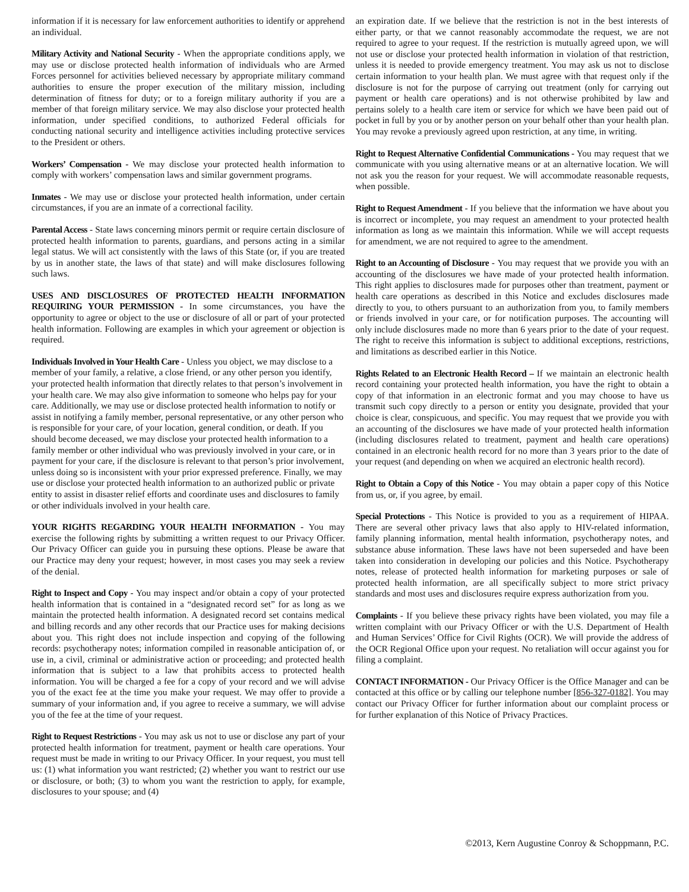information if it is necessary for law enforcement authorities to identify or apprehend an individual.
Military Activity and National Security - When the appropriate conditions apply, we may use or disclose protected health information of individuals who are Armed Forces personnel for activities believed necessary by appropriate military command authorities to ensure the proper execution of the military mission, including determination of fitness for duty; or to a foreign military authority if you are a member of that foreign military service. We may also disclose your protected health information, under specified conditions, to authorized Federal officials for conducting national security and intelligence activities including protective services to the President or others.
Workers’ Compensation - We may disclose your protected health information to comply with workers’ compensation laws and similar government programs.
Inmates - We may use or disclose your protected health information, under certain circumstances, if you are an inmate of a correctional facility.
Parental Access - State laws concerning minors permit or require certain disclosure of protected health information to parents, guardians, and persons acting in a similar legal status. We will act consistently with the laws of this State (or, if you are treated by us in another state, the laws of that state) and will make disclosures following such laws.
USES AND DISCLOSURES OF PROTECTED HEALTH INFORMATION REQUIRING YOUR PERMISSION - In some circumstances, you have the opportunity to agree or object to the use or disclosure of all or part of your protected health information. Following are examples in which your agreement or objection is required.
Individuals Involved in Your Health Care - Unless you object, we may disclose to a member of your family, a relative, a close friend, or any other person you identify, your protected health information that directly relates to that person’s involvement in your health care. We may also give information to someone who helps pay for your care. Additionally, we may use or disclose protected health information to notify or assist in notifying a family member, personal representative, or any other person who is responsible for your care, of your location, general condition, or death. If you should become deceased, we may disclose your protected health information to a family member or other individual who was previously involved in your care, or in payment for your care, if the disclosure is relevant to that person’s prior involvement, unless doing so is inconsistent with your prior expressed preference. Finally, we may use or disclose your protected health information to an authorized public or private entity to assist in disaster relief efforts and coordinate uses and disclosures to family or other individuals involved in your health care.
YOUR RIGHTS REGARDING YOUR HEALTH INFORMATION - You may exercise the following rights by submitting a written request to our Privacy Officer. Our Privacy Officer can guide you in pursuing these options. Please be aware that our Practice may deny your request; however, in most cases you may seek a review of the denial.
Right to Inspect and Copy - You may inspect and/or obtain a copy of your protected health information that is contained in a “designated record set” for as long as we maintain the protected health information. A designated record set contains medical and billing records and any other records that our Practice uses for making decisions about you. This right does not include inspection and copying of the following records: psychotherapy notes; information compiled in reasonable anticipation of, or use in, a civil, criminal or administrative action or proceeding; and protected health information that is subject to a law that prohibits access to protected health information. You will be charged a fee for a copy of your record and we will advise you of the exact fee at the time you make your request. We may offer to provide a summary of your information and, if you agree to receive a summary, we will advise you of the fee at the time of your request.
Right to Request Restrictions - You may ask us not to use or disclose any part of your protected health information for treatment, payment or health care operations. Your request must be made in writing to our Privacy Officer. In your request, you must tell us: (1) what information you want restricted; (2) whether you want to restrict our use or disclosure, or both; (3) to whom you want the restriction to apply, for example, disclosures to your spouse; and (4)
an expiration date. If we believe that the restriction is not in the best interests of either party, or that we cannot reasonably accommodate the request, we are not required to agree to your request. If the restriction is mutually agreed upon, we will not use or disclose your protected health information in violation of that restriction, unless it is needed to provide emergency treatment. You may ask us not to disclose certain information to your health plan. We must agree with that request only if the disclosure is not for the purpose of carrying out treatment (only for carrying out payment or health care operations) and is not otherwise prohibited by law and pertains solely to a health care item or service for which we have been paid out of pocket in full by you or by another person on your behalf other than your health plan. You may revoke a previously agreed upon restriction, at any time, in writing.
Right to Request Alternative Confidential Communications - You may request that we communicate with you using alternative means or at an alternative location. We will not ask you the reason for your request. We will accommodate reasonable requests, when possible.
Right to Request Amendment - If you believe that the information we have about you is incorrect or incomplete, you may request an amendment to your protected health information as long as we maintain this information. While we will accept requests for amendment, we are not required to agree to the amendment.
Right to an Accounting of Disclosure - You may request that we provide you with an accounting of the disclosures we have made of your protected health information. This right applies to disclosures made for purposes other than treatment, payment or health care operations as described in this Notice and excludes disclosures made directly to you, to others pursuant to an authorization from you, to family members or friends involved in your care, or for notification purposes. The accounting will only include disclosures made no more than 6 years prior to the date of your request. The right to receive this information is subject to additional exceptions, restrictions, and limitations as described earlier in this Notice.
Rights Related to an Electronic Health Record – If we maintain an electronic health record containing your protected health information, you have the right to obtain a copy of that information in an electronic format and you may choose to have us transmit such copy directly to a person or entity you designate, provided that your choice is clear, conspicuous, and specific. You may request that we provide you with an accounting of the disclosures we have made of your protected health information (including disclosures related to treatment, payment and health care operations) contained in an electronic health record for no more than 3 years prior to the date of your request (and depending on when we acquired an electronic health record).
Right to Obtain a Copy of this Notice - You may obtain a paper copy of this Notice from us, or, if you agree, by email.
Special Protections - This Notice is provided to you as a requirement of HIPAA. There are several other privacy laws that also apply to HIV-related information, family planning information, mental health information, psychotherapy notes, and substance abuse information. These laws have not been superseded and have been taken into consideration in developing our policies and this Notice. Psychotherapy notes, release of protected health information for marketing purposes or sale of protected health information, are all specifically subject to more strict privacy standards and most uses and disclosures require express authorization from you.
Complaints - If you believe these privacy rights have been violated, you may file a written complaint with our Privacy Officer or with the U.S. Department of Health and Human Services’ Office for Civil Rights (OCR). We will provide the address of the OCR Regional Office upon your request. No retaliation will occur against you for filing a complaint.
CONTACT INFORMATION - Our Privacy Officer is the Office Manager and can be contacted at this office or by calling our telephone number [856-327-0182]. You may contact our Privacy Officer for further information about our complaint process or for further explanation of this Notice of Privacy Practices.
©2013, Kern Augustine Conroy & Schoppmann, P.C.